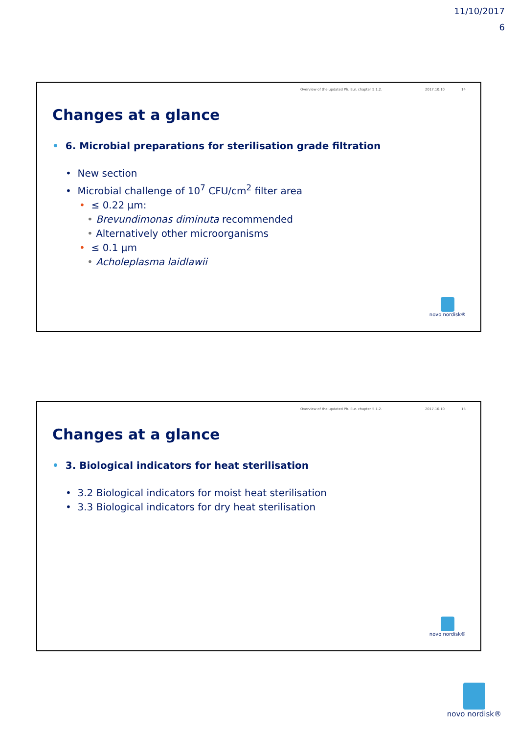11/10/2017
6
Overview of the updated Ph. Eur. chapter 5.1.2. 2017.10.10 14
Changes at a glance
• 6. Microbial preparations for sterilisation grade filtration
• New section
• Microbial challenge of 10<sup>7</sup> CFU/cm<sup>2</sup> filter area
• ≤ 0.22 µm:
• Brevundimonas diminuta recommended
• Alternatively other microorganisms
• ≤ 0.1 µm
• Acholeplasma laidlawii
novo nordisk®
Overview of the updated Ph. Eur. chapter 5.1.2. 2017.10.10 15
Changes at a glance
• 3. Biological indicators for heat sterilisation
• 3.2 Biological indicators for moist heat sterilisation
• 3.3 Biological indicators for dry heat sterilisation
novo nordisk®
novo nordisk®